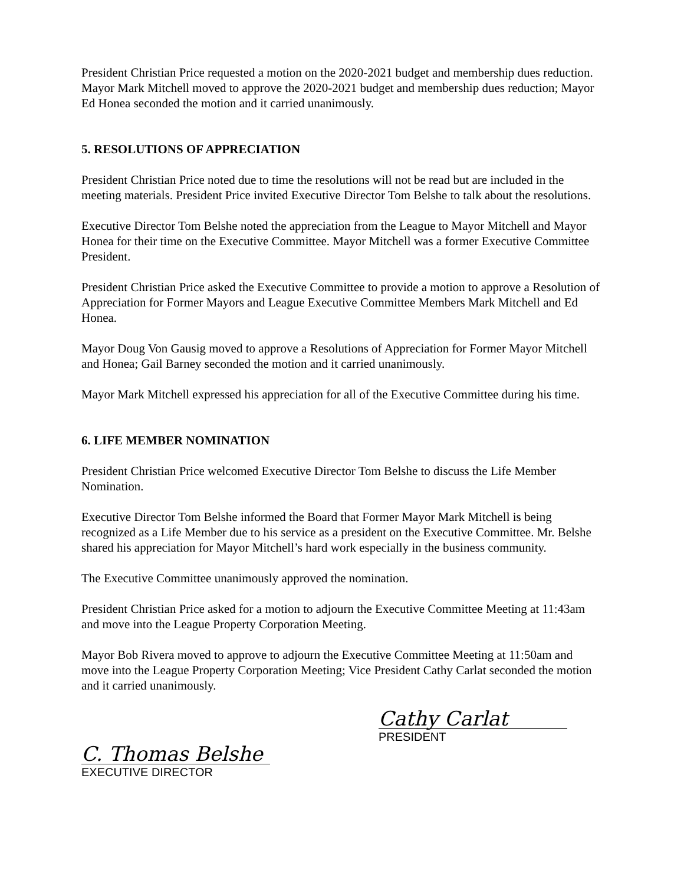President Christian Price requested a motion on the 2020-2021 budget and membership dues reduction. Mayor Mark Mitchell moved to approve the 2020-2021 budget and membership dues reduction; Mayor Ed Honea seconded the motion and it carried unanimously.
5. RESOLUTIONS OF APPRECIATION
President Christian Price noted due to time the resolutions will not be read but are included in the meeting materials. President Price invited Executive Director Tom Belshe to talk about the resolutions.
Executive Director Tom Belshe noted the appreciation from the League to Mayor Mitchell and Mayor Honea for their time on the Executive Committee. Mayor Mitchell was a former Executive Committee President.
President Christian Price asked the Executive Committee to provide a motion to approve a Resolution of Appreciation for Former Mayors and League Executive Committee Members Mark Mitchell and Ed Honea.
Mayor Doug Von Gausig moved to approve a Resolutions of Appreciation for Former Mayor Mitchell and Honea; Gail Barney seconded the motion and it carried unanimously.
Mayor Mark Mitchell expressed his appreciation for all of the Executive Committee during his time.
6. LIFE MEMBER NOMINATION
President Christian Price welcomed Executive Director Tom Belshe to discuss the Life Member Nomination.
Executive Director Tom Belshe informed the Board that Former Mayor Mark Mitchell is being recognized as a Life Member due to his service as a president on the Executive Committee. Mr. Belshe shared his appreciation for Mayor Mitchell’s hard work especially in the business community.
The Executive Committee unanimously approved the nomination.
President Christian Price asked for a motion to adjourn the Executive Committee Meeting at 11:43am and move into the League Property Corporation Meeting.
Mayor Bob Rivera moved to approve to adjourn the Executive Committee Meeting at 11:50am and move into the League Property Corporation Meeting; Vice President Cathy Carlat seconded the motion and it carried unanimously.
C. Thomas Belshe
EXECUTIVE DIRECTOR
Cathy Carlat
PRESIDENT